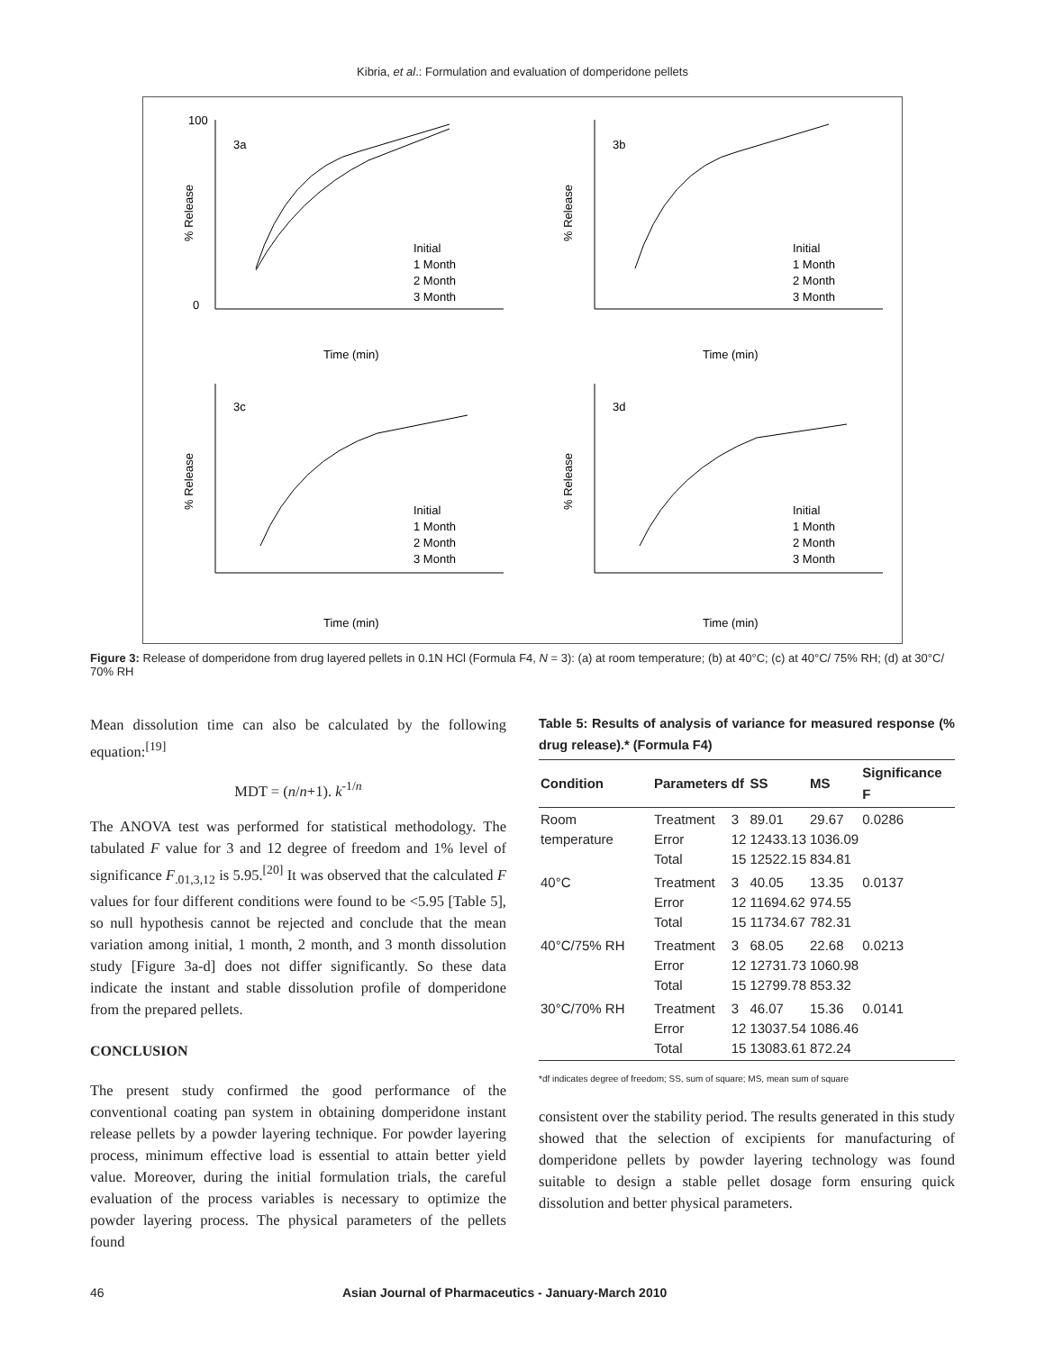Kibria, et al.: Formulation and evaluation of domperidone pellets
3a
100
0
Time (min)
% Release
Initial
1 Month
2 Month
3 Month
3b
Time (min)
% Release
Initial
1 Month
2 Month
3 Month
3c
Time (min)
% Release
Initial
1 Month
2 Month
3 Month
3d
Time (min)
% Release
Initial
1 Month
2 Month
3 Month
Figure 3: Release of domperidone from drug layered pellets in 0.1N HCl (Formula F4, N = 3): (a) at room temperature; (b) at 40°C; (c) at 40°C/ 75% RH; (d) at 30°C/ 70% RH
Mean dissolution time can also be calculated by the following equation:<sup>[19]</sup>
MDT = (n/n+1). k<sup>-1/n</sup>
The ANOVA test was performed for statistical methodology. The tabulated F value for 3 and 12 degree of freedom and 1% level of significance F<sub>.01,3,12</sub> is 5.95.<sup>[20]</sup> It was observed that the calculated F values for four different conditions were found to be <5.95 [Table 5], so null hypothesis cannot be rejected and conclude that the mean variation among initial, 1 month, 2 month, and 3 month dissolution study [Figure 3a-d] does not differ significantly. So these data indicate the instant and stable dissolution profile of domperidone from the prepared pellets.
CONCLUSION
The present study confirmed the good performance of the conventional coating pan system in obtaining domperidone instant release pellets by a powder layering technique. For powder layering process, minimum effective load is essential to attain better yield value. Moreover, during the initial formulation trials, the careful evaluation of the process variables is necessary to optimize the powder layering process. The physical parameters of the pellets found
Table 5: Results of analysis of variance for measured response (% drug release).* (Formula F4)
| Condition | Parameters | df | SS | MS | Significance F |
| --- | --- | --- | --- | --- | --- |
| Room temperature | Treatment Error Total | 3 12 15 | 89.01 12433.13 12522.15 | 29.67 1036.09 834.81 | 0.0286 |
| 40°C | Treatment Error Total | 3 12 15 | 40.05 11694.62 11734.67 | 13.35 974.55 782.31 | 0.0137 |
| 40°C/75% RH | Treatment Error Total | 3 12 15 | 68.05 12731.73 12799.78 | 22.68 1060.98 853.32 | 0.0213 |
| 30°C/70% RH | Treatment Error Total | 3 12 15 | 46.07 13037.54 13083.61 | 15.36 1086.46 872.24 | 0.0141 |
*df indicates degree of freedom; SS, sum of square; MS, mean sum of square
consistent over the stability period. The results generated in this study showed that the selection of excipients for manufacturing of domperidone pellets by powder layering technology was found suitable to design a stable pellet dosage form ensuring quick dissolution and better physical parameters.
46 Asian Journal of Pharmaceutics - January-March 2010